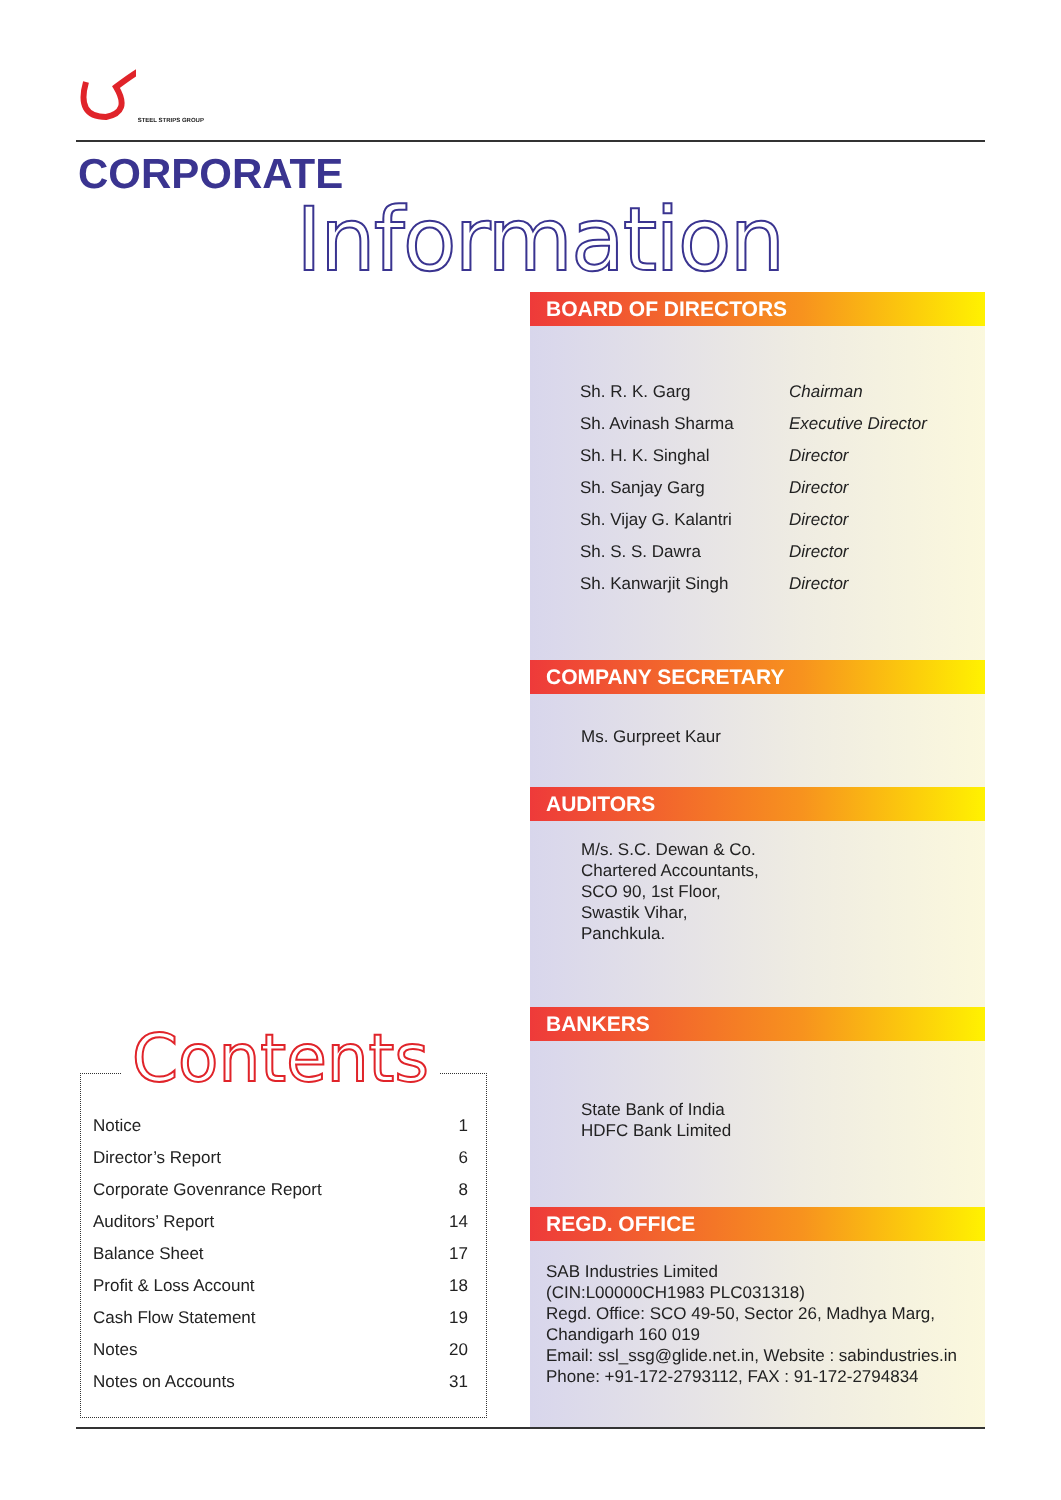STEEL STRIPS GROUP
CORPORATE
Information
BOARD OF DIRECTORS
| Sh. R. K. Garg | Chairman |
| Sh. Avinash Sharma | Executive Director |
| Sh. H. K. Singhal | Director |
| Sh. Sanjay Garg | Director |
| Sh. Vijay G. Kalantri | Director |
| Sh. S. S. Dawra | Director |
| Sh. Kanwarjit Singh | Director |
COMPANY SECRETARY
Ms. Gurpreet Kaur
AUDITORS
M/s. S.C. Dewan & Co.
Chartered Accountants,
SCO 90, 1st Floor,
Swastik Vihar,
Panchkula.
BANKERS
State Bank of India
HDFC Bank Limited
REGD. OFFICE
SAB Industries Limited
(CIN:L00000CH1983 PLC031318)
Regd. Office: SCO 49-50, Sector 26, Madhya Marg,
Chandigarh 160 019
Email: ssl_ssg@glide.net.in, Website : sabindustries.in
Phone: +91-172-2793112, FAX : 91-172-2794834
| Notice | 1 |
| Director’s Report | 6 |
| Corporate Govenrance Report | 8 |
| Auditors’ Report | 14 |
| Balance Sheet | 17 |
| Profit & Loss Account | 18 |
| Cash Flow Statement | 19 |
| Notes | 20 |
| Notes on Accounts | 31 |
Contents